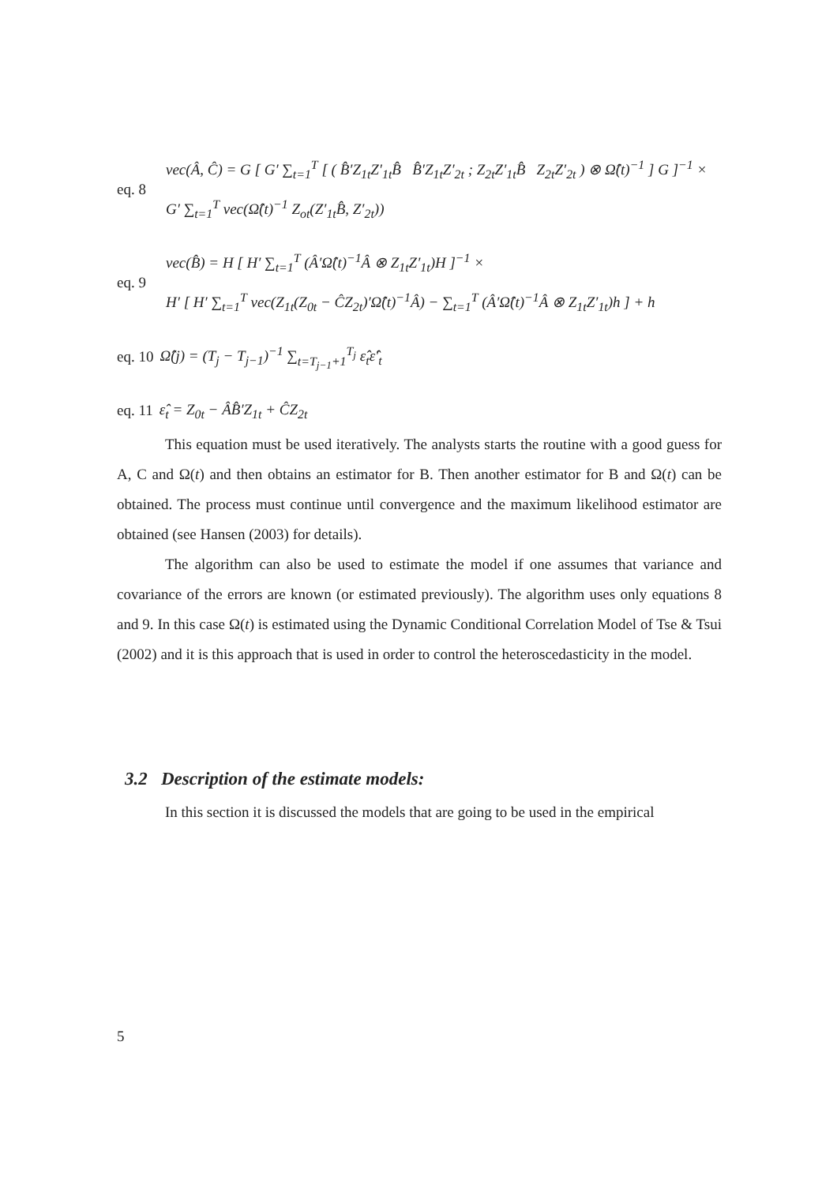eq. 8
vec(Â, Ĉ) = G [ G′ ∑<sub>t=1</sub><sup>T</sup> [ ( B̂′Z<sub>1t</sub>Z′<sub>1t</sub>B̂ B̂′Z<sub>1t</sub>Z′<sub>2t</sub> ; Z<sub>2t</sub>Z′<sub>1t</sub>B̂ Z<sub>2t</sub>Z′<sub>2t</sub> ) ⊗ Ω̂(t)<sup>−1</sup> ] G ]<sup>−1</sup> ×
G′ ∑<sub>t=1</sub><sup>T</sup> vec(Ω̂(t)<sup>−1</sup> Z<sub>ot</sub>(Z′<sub>1t</sub>B̂, Z′<sub>2t</sub>))
eq. 9
vec(B̂) = H [ H′ ∑<sub>t=1</sub><sup>T</sup> (Â′Ω̂(t)<sup>−1</sup>Â ⊗ Z<sub>1t</sub>Z′<sub>1t</sub>)H ]<sup>−1</sup> ×
H′ [ H′ ∑<sub>t=1</sub><sup>T</sup> vec(Z<sub>1t</sub>(Z<sub>0t</sub> − ĈZ<sub>2t</sub>)′Ω̂(t)<sup>−1</sup>Â) − ∑<sub>t=1</sub><sup>T</sup> (Â′Ω̂(t)<sup>−1</sup>Â ⊗ Z<sub>1t</sub>Z′<sub>1t</sub>)h ] + h
eq. 10
Ω̂(j) = (T<sub>j</sub> − T<sub>j−1</sub>)<sup>−1</sup> ∑<sub>t=T<sub>j−1</sub>+1</sub><sup>T<sub>j</sub></sup> ε̂<sub>t</sub>ε̂′<sub>t</sub>
eq. 11
ε̂<sub>t</sub> = Z<sub>0t</sub> − ÂB̂′Z<sub>1t</sub> + ĈZ<sub>2t</sub>
This equation must be used iteratively. The analysts starts the routine with a good guess for A, C and Ω(t) and then obtains an estimator for B. Then another estimator for B and Ω(t) can be obtained. The process must continue until convergence and the maximum likelihood estimator are obtained (see Hansen (2003) for details).
The algorithm can also be used to estimate the model if one assumes that variance and covariance of the errors are known (or estimated previously). The algorithm uses only equations 8 and 9. In this case Ω(t) is estimated using the Dynamic Conditional Correlation Model of Tse & Tsui (2002) and it is this approach that is used in order to control the heteroscedasticity in the model.
3.2 Description of the estimate models:
In this section it is discussed the models that are going to be used in the empirical
5